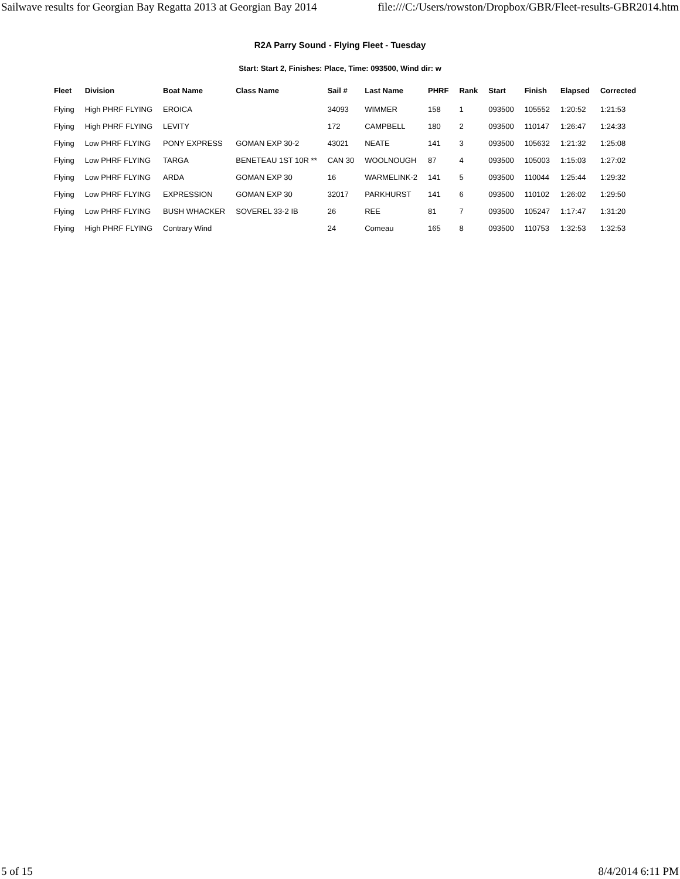Sailwave results for Georgian Bay Regatta 2013 at Georgian Bay 2014 file:///C:/Users/rowston/Dropbox/GBR/Fleet-results-GBR2014.htm
R2A Parry Sound - Flying Fleet - Tuesday
Start: Start 2, Finishes: Place, Time: 093500, Wind dir: w
| Fleet | Division | Boat Name | Class Name | Sail # | Last Name | PHRF | Rank | Start | Finish | Elapsed | Corrected |
| --- | --- | --- | --- | --- | --- | --- | --- | --- | --- | --- | --- |
| Flying | High PHRF FLYING | EROICA | | 34093 | WIMMER | 158 | 1 | 093500 | 105552 | 1:20:52 | 1:21:53 |
| Flying | High PHRF FLYING | LEVITY | | 172 | CAMPBELL | 180 | 2 | 093500 | 110147 | 1:26:47 | 1:24:33 |
| Flying | Low PHRF FLYING | PONY EXPRESS | GOMAN EXP 30-2 | 43021 | NEATE | 141 | 3 | 093500 | 105632 | 1:21:32 | 1:25:08 |
| Flying | Low PHRF FLYING | TARGA | BENETEAU 1ST 10R ** | CAN 30 | WOOLNOUGH | 87 | 4 | 093500 | 105003 | 1:15:03 | 1:27:02 |
| Flying | Low PHRF FLYING | ARDA | GOMAN EXP 30 | 16 | WARMELINK-2 | 141 | 5 | 093500 | 110044 | 1:25:44 | 1:29:32 |
| Flying | Low PHRF FLYING | EXPRESSION | GOMAN EXP 30 | 32017 | PARKHURST | 141 | 6 | 093500 | 110102 | 1:26:02 | 1:29:50 |
| Flying | Low PHRF FLYING | BUSH WHACKER | SOVEREL 33-2 IB | 26 | REE | 81 | 7 | 093500 | 105247 | 1:17:47 | 1:31:20 |
| Flying | High PHRF FLYING | Contrary Wind | | 24 | Comeau | 165 | 8 | 093500 | 110753 | 1:32:53 | 1:32:53 |
5 of 15 8/4/2014 6:11 PM